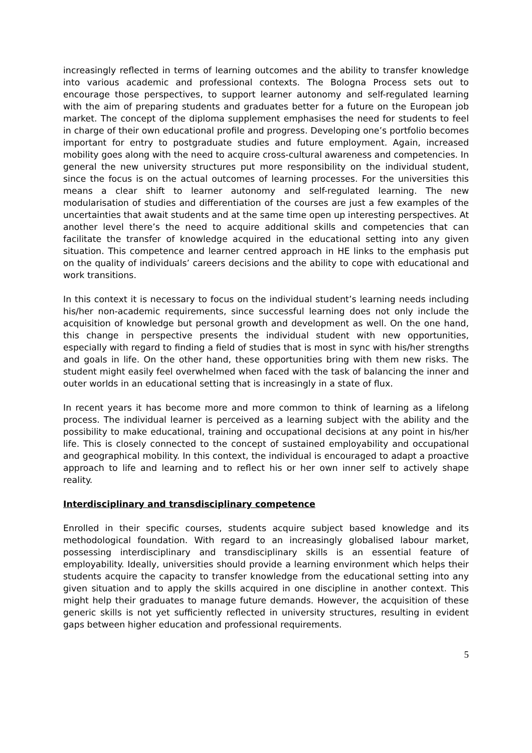increasingly reflected in terms of learning outcomes and the ability to transfer knowledge into various academic and professional contexts. The Bologna Process sets out to encourage those perspectives, to support learner autonomy and self-regulated learning with the aim of preparing students and graduates better for a future on the European job market. The concept of the diploma supplement emphasises the need for students to feel in charge of their own educational profile and progress. Developing one’s portfolio becomes important for entry to postgraduate studies and future employment. Again, increased mobility goes along with the need to acquire cross-cultural awareness and competencies. In general the new university structures put more responsibility on the individual student, since the focus is on the actual outcomes of learning processes. For the universities this means a clear shift to learner autonomy and self-regulated learning. The new modularisation of studies and differentiation of the courses are just a few examples of the uncertainties that await students and at the same time open up interesting perspectives. At another level there’s the need to acquire additional skills and competencies that can facilitate the transfer of knowledge acquired in the educational setting into any given situation. This competence and learner centred approach in HE links to the emphasis put on the quality of individuals’ careers decisions and the ability to cope with educational and work transitions.
In this context it is necessary to focus on the individual student’s learning needs including his/her non-academic requirements, since successful learning does not only include the acquisition of knowledge but personal growth and development as well. On the one hand, this change in perspective presents the individual student with new opportunities, especially with regard to finding a field of studies that is most in sync with his/her strengths and goals in life. On the other hand, these opportunities bring with them new risks. The student might easily feel overwhelmed when faced with the task of balancing the inner and outer worlds in an educational setting that is increasingly in a state of flux.
In recent years it has become more and more common to think of learning as a lifelong process. The individual learner is perceived as a learning subject with the ability and the possibility to make educational, training and occupational decisions at any point in his/her life. This is closely connected to the concept of sustained employability and occupational and geographical mobility. In this context, the individual is encouraged to adapt a proactive approach to life and learning and to reflect his or her own inner self to actively shape reality.
Interdisciplinary and transdisciplinary competence
Enrolled in their specific courses, students acquire subject based knowledge and its methodological foundation. With regard to an increasingly globalised labour market, possessing interdisciplinary and transdisciplinary skills is an essential feature of employability. Ideally, universities should provide a learning environment which helps their students acquire the capacity to transfer knowledge from the educational setting into any given situation and to apply the skills acquired in one discipline in another context. This might help their graduates to manage future demands. However, the acquisition of these generic skills is not yet sufficiently reflected in university structures, resulting in evident gaps between higher education and professional requirements.
5